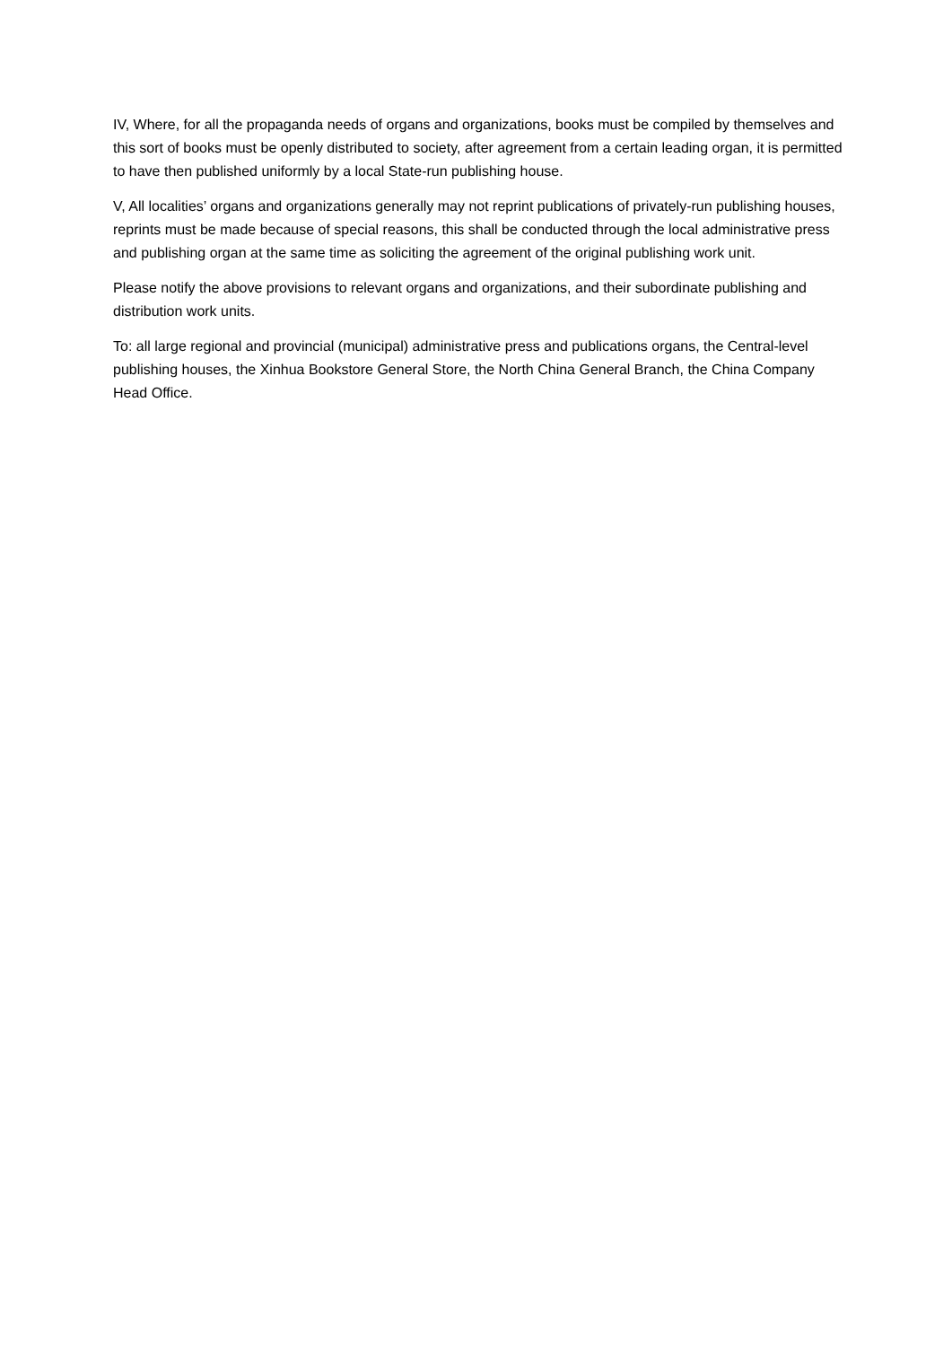IV, Where, for all the propaganda needs of organs and organizations, books must be compiled by themselves and this sort of books must be openly distributed to society, after agreement from a certain leading organ, it is permitted to have then published uniformly by a local State-run publishing house.
V, All localities’ organs and organizations generally may not reprint publications of privately-run publishing houses, reprints must be made because of special reasons, this shall be conducted through the local administrative press and publishing organ at the same time as soliciting the agreement of the original publishing work unit.
Please notify the above provisions to relevant organs and organizations, and their subordinate publishing and distribution work units.
To: all large regional and provincial (municipal) administrative press and publications organs, the Central-level publishing houses, the Xinhua Bookstore General Store, the North China General Branch, the China Company Head Office.